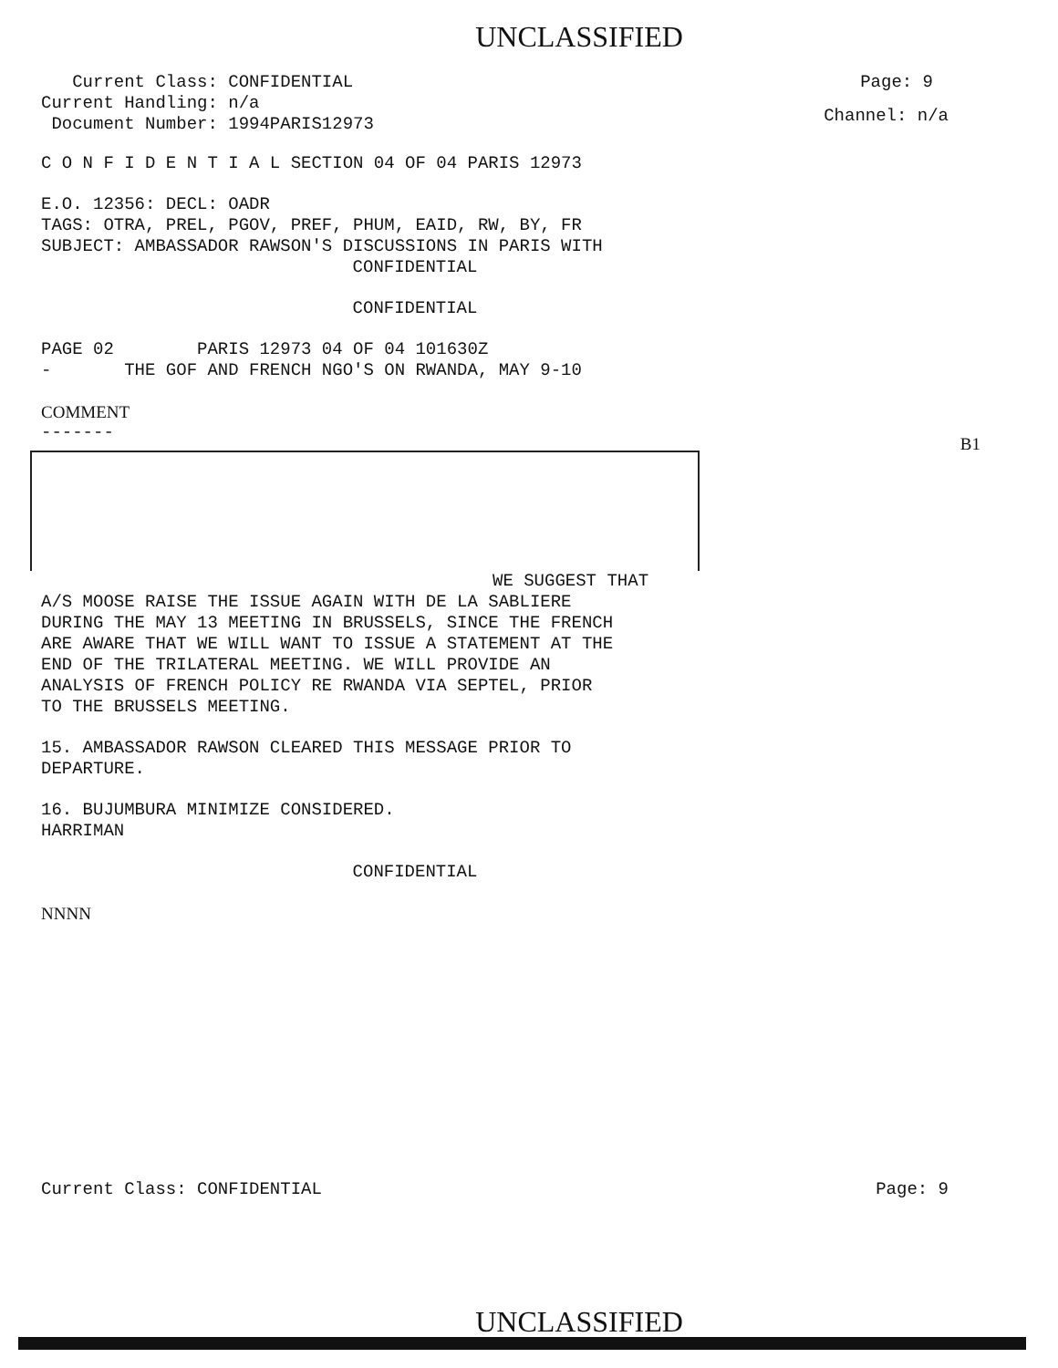UNCLASSIFIED
Current Class: CONFIDENTIAL
Current Handling: n/a
Document Number: 1994PARIS12973
Page: 9
Channel: n/a
C O N F I D E N T I A L SECTION 04 OF 04 PARIS 12973
E.O. 12356: DECL: OADR
TAGS: OTRA, PREL, PGOV, PREF, PHUM, EAID, RW, BY, FR
SUBJECT: AMBASSADOR RAWSON'S DISCUSSIONS IN PARIS WITH
CONFIDENTIAL
CONFIDENTIAL
PAGE 02 PARIS 12973 04 OF 04 101630Z
- THE GOF AND FRENCH NGO'S ON RWANDA, MAY 9-10
COMMENT
-------
B1
WE SUGGEST THAT
A/S MOOSE RAISE THE ISSUE AGAIN WITH DE LA SABLIERE
DURING THE MAY 13 MEETING IN BRUSSELS, SINCE THE FRENCH
ARE AWARE THAT WE WILL WANT TO ISSUE A STATEMENT AT THE
END OF THE TRILATERAL MEETING. WE WILL PROVIDE AN
ANALYSIS OF FRENCH POLICY RE RWANDA VIA SEPTEL, PRIOR
TO THE BRUSSELS MEETING.
15. AMBASSADOR RAWSON CLEARED THIS MESSAGE PRIOR TO
DEPARTURE.
16. BUJUMBURA MINIMIZE CONSIDERED.
HARRIMAN
CONFIDENTIAL
NNNN
Current Class: CONFIDENTIAL Page: 9
UNCLASSIFIED